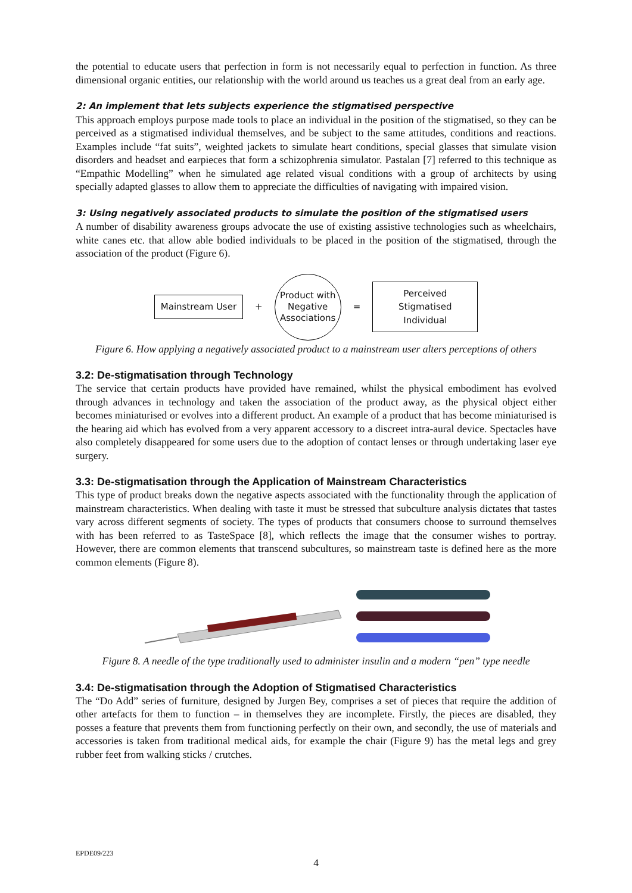the potential to educate users that perfection in form is not necessarily equal to perfection in function. As three dimensional organic entities, our relationship with the world around us teaches us a great deal from an early age.
2: An implement that lets subjects experience the stigmatised perspective
This approach employs purpose made tools to place an individual in the position of the stigmatised, so they can be perceived as a stigmatised individual themselves, and be subject to the same attitudes, conditions and reactions. Examples include “fat suits”, weighted jackets to simulate heart conditions, special glasses that simulate vision disorders and headset and earpieces that form a schizophrenia simulator. Pastalan [7] referred to this technique as “Empathic Modelling” when he simulated age related visual conditions with a group of architects by using specially adapted glasses to allow them to appreciate the difficulties of navigating with impaired vision.
3: Using negatively associated products to simulate the position of the stigmatised users
A number of disability awareness groups advocate the use of existing assistive technologies such as wheelchairs, white canes etc. that allow able bodied individuals to be placed in the position of the stigmatised, through the association of the product (Figure 6).
Mainstream User
+
Product with
Negative
Associations
=
Perceived Stigmatised Individual
Figure 6. How applying a negatively associated product to a mainstream user alters perceptions of others
3.2: De-stigmatisation through Technology
The service that certain products have provided have remained, whilst the physical embodiment has evolved through advances in technology and taken the association of the product away, as the physical object either becomes miniaturised or evolves into a different product. An example of a product that has become miniaturised is the hearing aid which has evolved from a very apparent accessory to a discreet intra-aural device. Spectacles have also completely disappeared for some users due to the adoption of contact lenses or through undertaking laser eye surgery.
3.3: De-stigmatisation through the Application of Mainstream Characteristics
This type of product breaks down the negative aspects associated with the functionality through the application of mainstream characteristics. When dealing with taste it must be stressed that subculture analysis dictates that tastes vary across different segments of society. The types of products that consumers choose to surround themselves with has been referred to as TasteSpace [8], which reflects the image that the consumer wishes to portray. However, there are common elements that transcend subcultures, so mainstream taste is defined here as the more common elements (Figure 8).
Figure 8. A needle of the type traditionally used to administer insulin and a modern “pen” type needle
3.4: De-stigmatisation through the Adoption of Stigmatised Characteristics
The “Do Add” series of furniture, designed by Jurgen Bey, comprises a set of pieces that require the addition of other artefacts for them to function – in themselves they are incomplete. Firstly, the pieces are disabled, they posses a feature that prevents them from functioning perfectly on their own, and secondly, the use of materials and accessories is taken from traditional medical aids, for example the chair (Figure 9) has the metal legs and grey rubber feet from walking sticks / crutches.
EPDE09/223
4